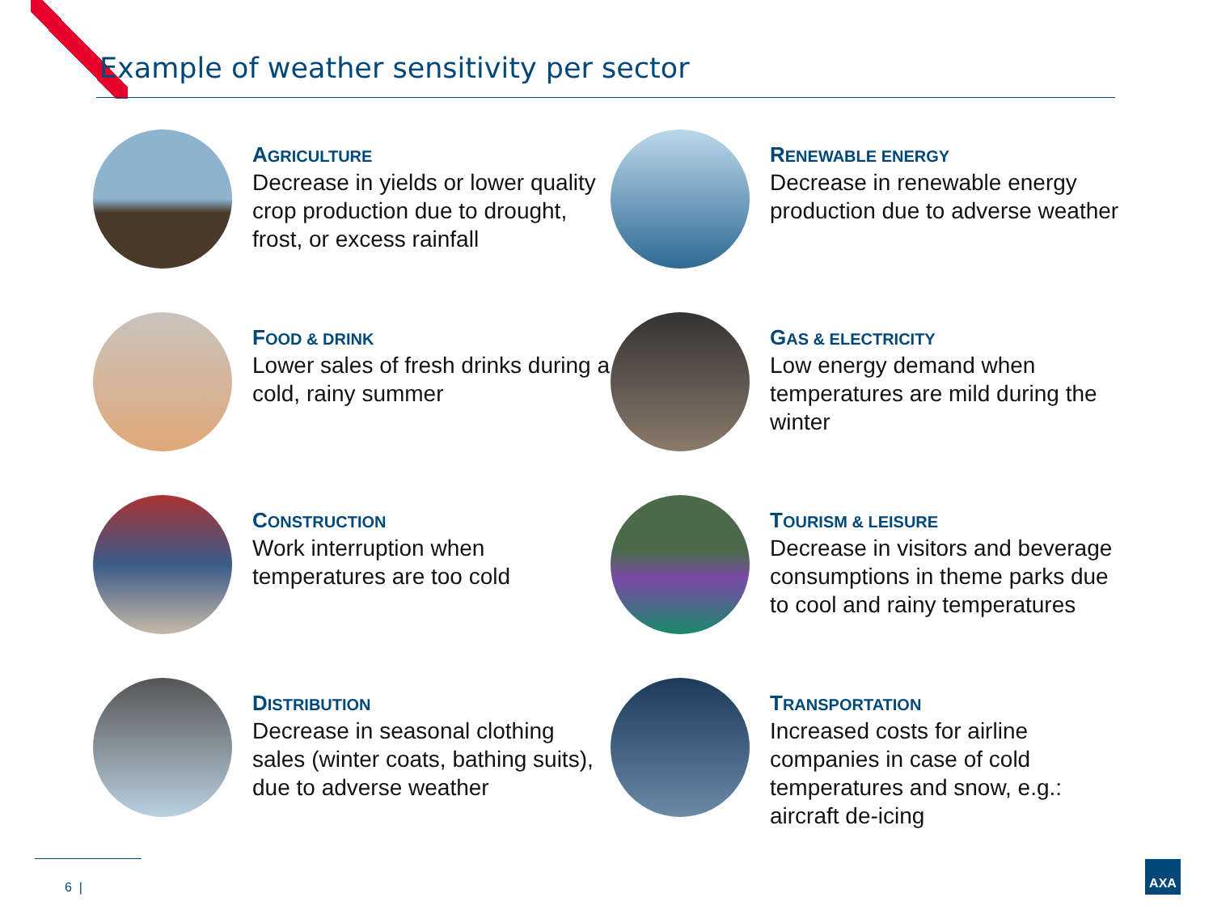Example of weather sensitivity per sector
AGRICULTURE
Decrease in yields or lower quality crop production due to drought, frost, or excess rainfall
RENEWABLE ENERGY
Decrease in renewable energy production due to adverse weather
FOOD & DRINK
Lower sales of fresh drinks during a cold, rainy summer
GAS & ELECTRICITY
Low energy demand when temperatures are mild during the winter
CONSTRUCTION
Work interruption when temperatures are too cold
TOURISM & LEISURE
Decrease in visitors and beverage consumptions in theme parks due to cool and rainy temperatures
DISTRIBUTION
Decrease in seasonal clothing sales (winter coats, bathing suits), due to adverse weather
TRANSPORTATION
Increased costs for airline companies in case of cold temperatures and snow, e.g.: aircraft de-icing
6 |
AXA